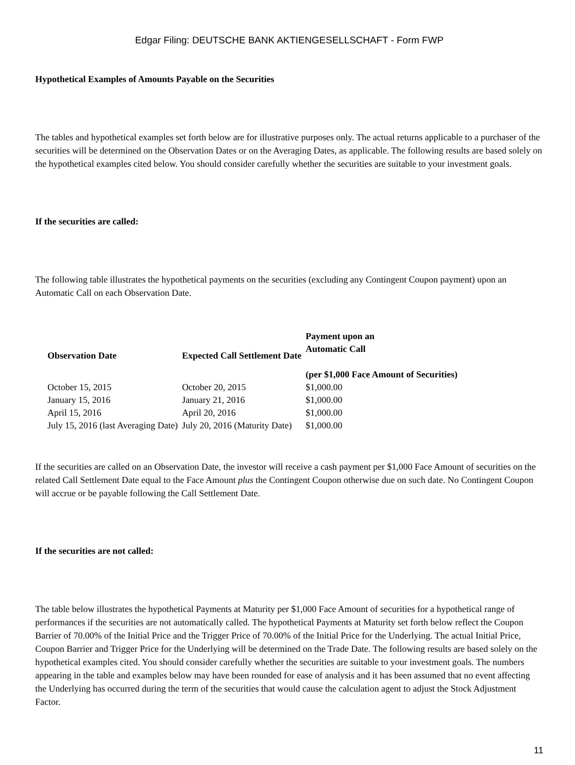Edgar Filing: DEUTSCHE BANK AKTIENGESELLSCHAFT - Form FWP
Hypothetical Examples of Amounts Payable on the Securities
The tables and hypothetical examples set forth below are for illustrative purposes only. The actual returns applicable to a purchaser of the securities will be determined on the Observation Dates or on the Averaging Dates, as applicable. The following results are based solely on the hypothetical examples cited below. You should consider carefully whether the securities are suitable to your investment goals.
If the securities are called:
The following table illustrates the hypothetical payments on the securities (excluding any Contingent Coupon payment) upon an Automatic Call on each Observation Date.
| Observation Date | Expected Call Settlement Date | Payment upon an Automatic Call (per $1,000 Face Amount of Securities) |
| --- | --- | --- |
| October 15, 2015 | October 20, 2015 | $1,000.00 |
| January 15, 2016 | January 21, 2016 | $1,000.00 |
| April 15, 2016 | April 20, 2016 | $1,000.00 |
| July 15, 2016 (last Averaging Date) | July 20, 2016 (Maturity Date) | $1,000.00 |
If the securities are called on an Observation Date, the investor will receive a cash payment per $1,000 Face Amount of securities on the related Call Settlement Date equal to the Face Amount plus the Contingent Coupon otherwise due on such date. No Contingent Coupon will accrue or be payable following the Call Settlement Date.
If the securities are not called:
The table below illustrates the hypothetical Payments at Maturity per $1,000 Face Amount of securities for a hypothetical range of performances if the securities are not automatically called. The hypothetical Payments at Maturity set forth below reflect the Coupon Barrier of 70.00% of the Initial Price and the Trigger Price of 70.00% of the Initial Price for the Underlying. The actual Initial Price, Coupon Barrier and Trigger Price for the Underlying will be determined on the Trade Date. The following results are based solely on the hypothetical examples cited. You should consider carefully whether the securities are suitable to your investment goals. The numbers appearing in the table and examples below may have been rounded for ease of analysis and it has been assumed that no event affecting the Underlying has occurred during the term of the securities that would cause the calculation agent to adjust the Stock Adjustment Factor.
11